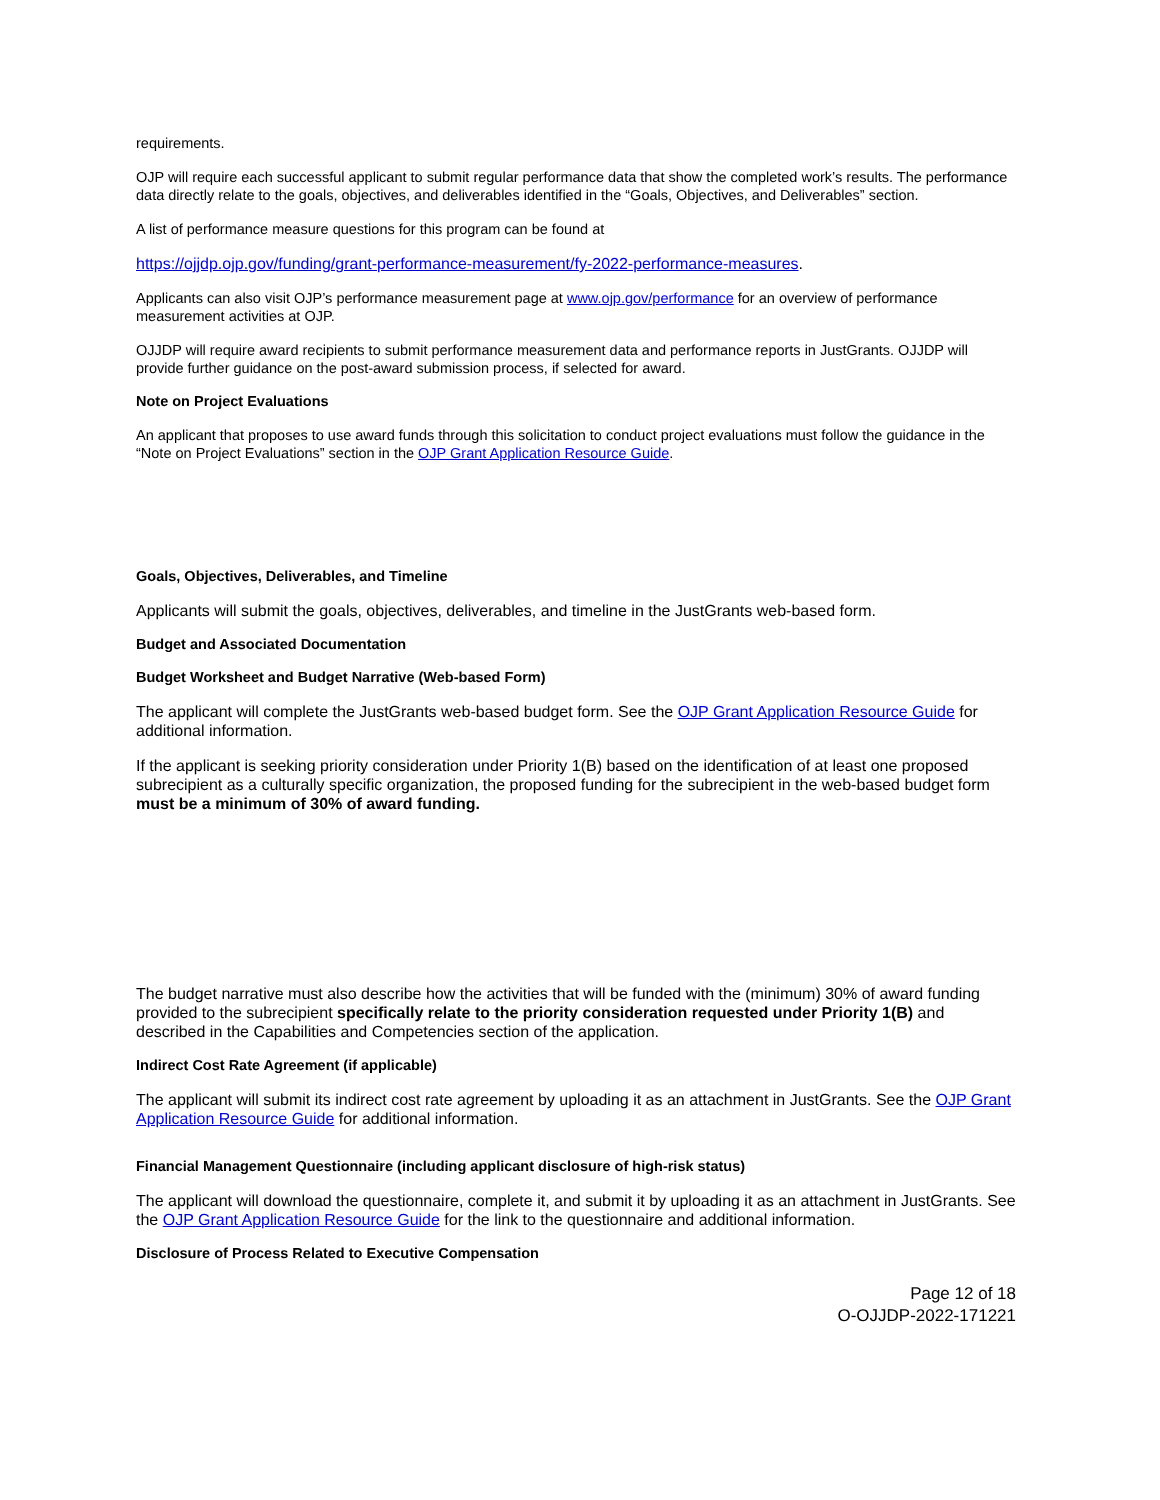requirements.
OJP will require each successful applicant to submit regular performance data that show the completed work’s results. The performance data directly relate to the goals, objectives, and deliverables identified in the “Goals, Objectives, and Deliverables” section.
A list of performance measure questions for this program can be found at
https://ojjdp.ojp.gov/funding/grant-performance-measurement/fy-2022-performance-measures.
Applicants can also visit OJP’s performance measurement page at www.ojp.gov/performance for an overview of performance measurement activities at OJP.
OJJDP will require award recipients to submit performance measurement data and performance reports in JustGrants. OJJDP will provide further guidance on the post-award submission process, if selected for award.
Note on Project Evaluations
An applicant that proposes to use award funds through this solicitation to conduct project evaluations must follow the guidance in the “Note on Project Evaluations” section in the OJP Grant Application Resource Guide.
Goals, Objectives, Deliverables, and Timeline
Applicants will submit the goals, objectives, deliverables, and timeline in the JustGrants web-based form.
Budget and Associated Documentation
Budget Worksheet and Budget Narrative (Web-based Form)
The applicant will complete the JustGrants web-based budget form. See the OJP Grant Application Resource Guide for additional information.
If the applicant is seeking priority consideration under Priority 1(B) based on the identification of at least one proposed subrecipient as a culturally specific organization, the proposed funding for the subrecipient in the web-based budget form must be a minimum of 30% of award funding.
The budget narrative must also describe how the activities that will be funded with the (minimum) 30% of award funding provided to the subrecipient specifically relate to the priority consideration requested under Priority 1(B) and described in the Capabilities and Competencies section of the application.
Indirect Cost Rate Agreement (if applicable)
The applicant will submit its indirect cost rate agreement by uploading it as an attachment in JustGrants. See the OJP Grant Application Resource Guide for additional information.
Financial Management Questionnaire (including applicant disclosure of high-risk status)
The applicant will download the questionnaire, complete it, and submit it by uploading it as an attachment in JustGrants. See the OJP Grant Application Resource Guide for the link to the questionnaire and additional information.
Disclosure of Process Related to Executive Compensation
Page 12 of 18
O-OJJDP-2022-171221